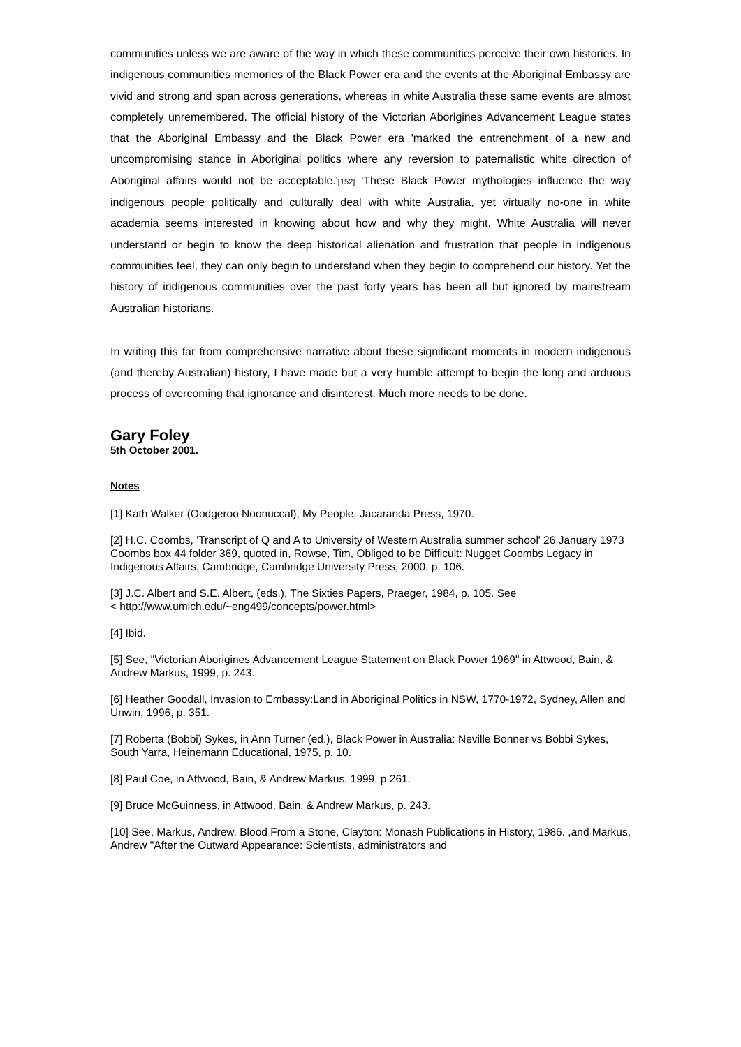communities unless we are aware of the way in which these communities perceive their own histories. In indigenous communities memories of the Black Power era and the events at the Aboriginal Embassy are vivid and strong and span across generations, whereas in white Australia these same events are almost completely unremembered. The official history of the Victorian Aborigines Advancement League states that the Aboriginal Embassy and the Black Power era 'marked the entrenchment of a new and uncompromising stance in Aboriginal politics where any reversion to paternalistic white direction of Aboriginal affairs would not be acceptable.'[152] 'These Black Power mythologies influence the way indigenous people politically and culturally deal with white Australia, yet virtually no-one in white academia seems interested in knowing about how and why they might. White Australia will never understand or begin to know the deep historical alienation and frustration that people in indigenous communities feel, they can only begin to understand when they begin to comprehend our history. Yet the history of indigenous communities over the past forty years has been all but ignored by mainstream Australian historians.
In writing this far from comprehensive narrative about these significant moments in modern indigenous (and thereby Australian) history, I have made but a very humble attempt to begin the long and arduous process of overcoming that ignorance and disinterest. Much more needs to be done.
Gary Foley
5th October 2001.
Notes
[1] Kath Walker (Oodgeroo Noonuccal), My People, Jacaranda Press, 1970.
[2] H.C. Coombs, 'Transcript of Q and A to University of Western Australia summer school' 26 January 1973 Coombs box 44 folder 369, quoted in, Rowse, Tim, Obliged to be Difficult: Nugget Coombs Legacy in Indigenous Affairs, Cambridge, Cambridge University Press, 2000, p. 106.
[3] J.C. Albert and S.E. Albert, (eds.), The Sixties Papers, Praeger, 1984, p. 105. See
< http://www.umich.edu/~eng499/concepts/power.html>
[4] Ibid.
[5] See, "Victorian Aborigines Advancement League Statement on Black Power 1969" in Attwood, Bain, & Andrew Markus, 1999, p. 243.
[6] Heather Goodall, Invasion to Embassy:Land in Aboriginal Politics in NSW, 1770-1972, Sydney, Allen and Unwin, 1996, p. 351.
[7] Roberta (Bobbi) Sykes, in Ann Turner (ed.), Black Power in Australia: Neville Bonner vs Bobbi Sykes, South Yarra, Heinemann Educational, 1975, p. 10.
[8] Paul Coe, in Attwood, Bain, & Andrew Markus, 1999, p.261.
[9] Bruce McGuinness, in Attwood, Bain, & Andrew Markus, p. 243.
[10] See, Markus, Andrew, Blood From a Stone, Clayton: Monash Publications in History, 1986. ,and Markus, Andrew "After the Outward Appearance: Scientists, administrators and